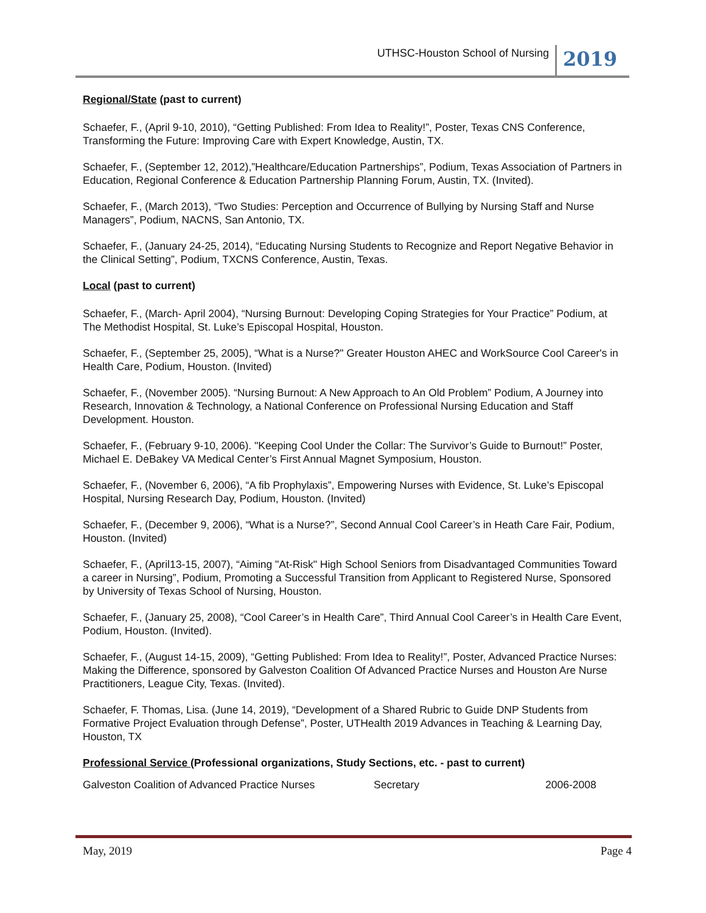UTHSC-Houston School of Nursing 2019
Regional/State (past to current)
Schaefer, F., (April 9-10, 2010), “Getting Published: From Idea to Reality!”, Poster, Texas CNS Conference, Transforming the Future: Improving Care with Expert Knowledge, Austin, TX.
Schaefer, F., (September 12, 2012),”Healthcare/Education Partnerships”, Podium, Texas Association of Partners in Education, Regional Conference & Education Partnership Planning Forum, Austin, TX. (Invited).
Schaefer, F., (March 2013), “Two Studies: Perception and Occurrence of Bullying by Nursing Staff and Nurse Managers”, Podium, NACNS, San Antonio, TX.
Schaefer, F., (January 24-25, 2014), “Educating Nursing Students to Recognize and Report Negative Behavior in the Clinical Setting”, Podium, TXCNS Conference, Austin, Texas.
Local (past to current)
Schaefer, F., (March- April 2004), “Nursing Burnout: Developing Coping Strategies for Your Practice” Podium, at The Methodist Hospital, St. Luke’s Episcopal Hospital, Houston.
Schaefer, F., (September 25, 2005), “What is a Nurse?" Greater Houston AHEC and WorkSource Cool Career's in Health Care, Podium, Houston. (Invited)
Schaefer, F., (November 2005). “Nursing Burnout: A New Approach to An Old Problem” Podium, A Journey into Research, Innovation & Technology, a National Conference on Professional Nursing Education and Staff Development. Houston.
Schaefer, F., (February 9-10, 2006). "Keeping Cool Under the Collar: The Survivor’s Guide to Burnout!” Poster, Michael E. DeBakey VA Medical Center’s First Annual Magnet Symposium, Houston.
Schaefer, F., (November 6, 2006), “A fib Prophylaxis”, Empowering Nurses with Evidence, St. Luke’s Episcopal Hospital, Nursing Research Day, Podium, Houston. (Invited)
Schaefer, F., (December 9, 2006), “What is a Nurse?”, Second Annual Cool Career’s in Heath Care Fair, Podium, Houston. (Invited)
Schaefer, F., (April13-15, 2007), “Aiming "At-Risk" High School Seniors from Disadvantaged Communities Toward a career in Nursing”, Podium, Promoting a Successful Transition from Applicant to Registered Nurse, Sponsored by University of Texas School of Nursing, Houston.
Schaefer, F., (January 25, 2008), “Cool Career’s in Health Care”, Third Annual Cool Career’s in Health Care Event, Podium, Houston. (Invited).
Schaefer, F., (August 14-15, 2009), “Getting Published: From Idea to Reality!”, Poster, Advanced Practice Nurses: Making the Difference, sponsored by Galveston Coalition Of Advanced Practice Nurses and Houston Are Nurse Practitioners, League City, Texas. (Invited).
Schaefer, F. Thomas, Lisa. (June 14, 2019), “Development of a Shared Rubric to Guide DNP Students from Formative Project Evaluation through Defense”, Poster, UTHealth 2019 Advances in Teaching & Learning Day, Houston, TX
Professional Service (Professional organizations, Study Sections, etc. - past to current)
Galveston Coalition of Advanced Practice Nurses Secretary 2006-2008
May, 2019 Page 4